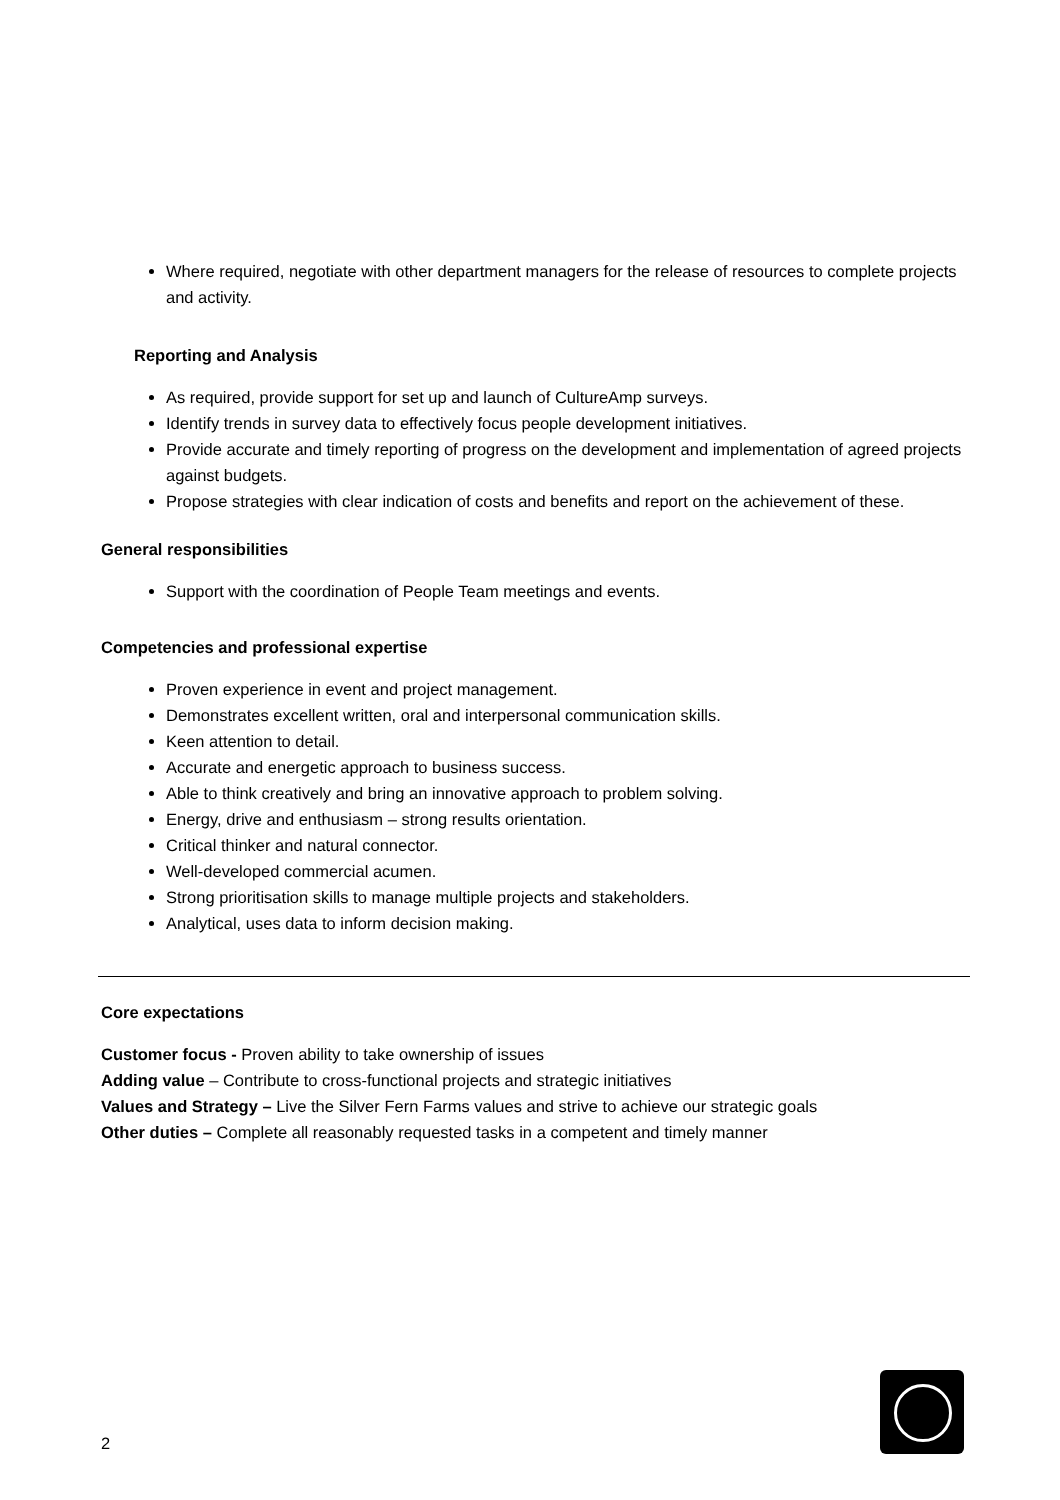Where required, negotiate with other department managers for the release of resources to complete projects and activity.
Reporting and Analysis
As required, provide support for set up and launch of CultureAmp surveys.
Identify trends in survey data to effectively focus people development initiatives.
Provide accurate and timely reporting of progress on the development and implementation of agreed projects against budgets.
Propose strategies with clear indication of costs and benefits and report on the achievement of these.
General responsibilities
Support with the coordination of People Team meetings and events.
Competencies and professional expertise
Proven experience in event and project management.
Demonstrates excellent written, oral and interpersonal communication skills.
Keen attention to detail.
Accurate and energetic approach to business success.
Able to think creatively and bring an innovative approach to problem solving.
Energy, drive and enthusiasm – strong results orientation.
Critical thinker and natural connector.
Well-developed commercial acumen.
Strong prioritisation skills to manage multiple projects and stakeholders.
Analytical, uses data to inform decision making.
Core expectations
Customer focus - Proven ability to take ownership of issues
Adding value – Contribute to cross-functional projects and strategic initiatives
Values and Strategy – Live the Silver Fern Farms values and strive to achieve our strategic goals
Other duties – Complete all reasonably requested tasks in a competent and timely manner
2